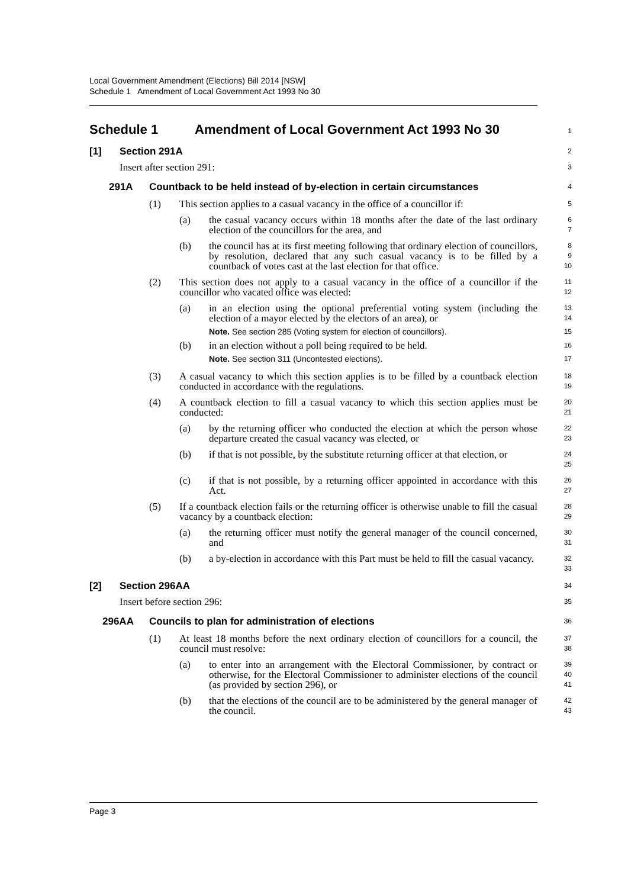Local Government Amendment (Elections) Bill 2014 [NSW]
Schedule 1 Amendment of Local Government Act 1993 No 30
Schedule 1 Amendment of Local Government Act 1993 No 30
1
[1] Section 291A
2
Insert after section 291:
3
291A Countback to be held instead of by-election in certain circumstances
4
(1) This section applies to a casual vacancy in the office of a councillor if:
5
(a) the casual vacancy occurs within 18 months after the date of the last ordinary election of the councillors for the area, and
6
7
(b) the council has at its first meeting following that ordinary election of councillors, by resolution, declared that any such casual vacancy is to be filled by a countback of votes cast at the last election for that office.
8
9
10
(2) This section does not apply to a casual vacancy in the office of a councillor if the councillor who vacated office was elected:
11
12
(a) in an election using the optional preferential voting system (including the election of a mayor elected by the electors of an area), or
13
14
Note. See section 285 (Voting system for election of councillors).
15
(b) in an election without a poll being required to be held.
16
Note. See section 311 (Uncontested elections).
17
(3) A casual vacancy to which this section applies is to be filled by a countback election conducted in accordance with the regulations.
18
19
(4) A countback election to fill a casual vacancy to which this section applies must be conducted:
20
21
(a) by the returning officer who conducted the election at which the person whose departure created the casual vacancy was elected, or
22
23
(b) if that is not possible, by the substitute returning officer at that election, or
24
25
(c) if that is not possible, by a returning officer appointed in accordance with this Act.
26
27
(5) If a countback election fails or the returning officer is otherwise unable to fill the casual vacancy by a countback election:
28
29
(a) the returning officer must notify the general manager of the council concerned, and
30
31
(b) a by-election in accordance with this Part must be held to fill the casual vacancy.
32
33
[2] Section 296AA
34
Insert before section 296:
35
296AA Councils to plan for administration of elections
36
(1) At least 18 months before the next ordinary election of councillors for a council, the council must resolve:
37
38
(a) to enter into an arrangement with the Electoral Commissioner, by contract or otherwise, for the Electoral Commissioner to administer elections of the council (as provided by section 296), or
39
40
41
(b) that the elections of the council are to be administered by the general manager of the council.
42
43
Page 3